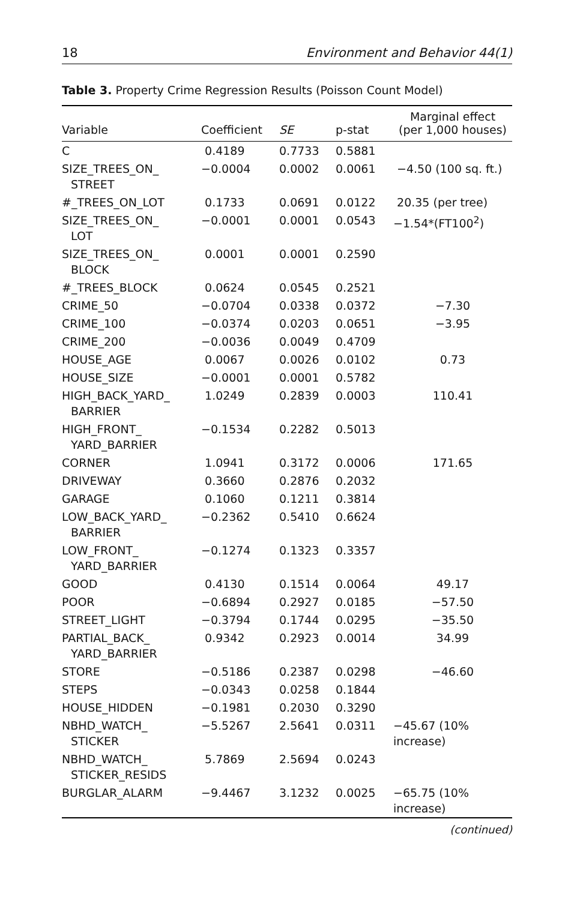18 Environment and Behavior 44(1)
Table 3. Property Crime Regression Results (Poisson Count Model)
| Variable | Coefficient | SE | p-stat | Marginal effect (per 1,000 houses) |
| --- | --- | --- | --- | --- |
| C | 0.4189 | 0.7733 | 0.5881 | |
| SIZE_TREES_ON_ STREET | −0.0004 | 0.0002 | 0.0061 | −4.50 (100 sq. ft.) |
| #_TREES_ON_LOT | 0.1733 | 0.0691 | 0.0122 | 20.35 (per tree) |
| SIZE_TREES_ON_ LOT | −0.0001 | 0.0001 | 0.0543 | −1.54*(FT100<sup>2</sup>) |
| SIZE_TREES_ON_ BLOCK | 0.0001 | 0.0001 | 0.2590 | |
| #_TREES_BLOCK | 0.0624 | 0.0545 | 0.2521 | |
| CRIME_50 | −0.0704 | 0.0338 | 0.0372 | −7.30 |
| CRIME_100 | −0.0374 | 0.0203 | 0.0651 | −3.95 |
| CRIME_200 | −0.0036 | 0.0049 | 0.4709 | |
| HOUSE_AGE | 0.0067 | 0.0026 | 0.0102 | 0.73 |
| HOUSE_SIZE | −0.0001 | 0.0001 | 0.5782 | |
| HIGH_BACK_YARD_ BARRIER | 1.0249 | 0.2839 | 0.0003 | 110.41 |
| HIGH_FRONT_ YARD_BARRIER | −0.1534 | 0.2282 | 0.5013 | |
| CORNER | 1.0941 | 0.3172 | 0.0006 | 171.65 |
| DRIVEWAY | 0.3660 | 0.2876 | 0.2032 | |
| GARAGE | 0.1060 | 0.1211 | 0.3814 | |
| LOW_BACK_YARD_ BARRIER | −0.2362 | 0.5410 | 0.6624 | |
| LOW_FRONT_ YARD_BARRIER | −0.1274 | 0.1323 | 0.3357 | |
| GOOD | 0.4130 | 0.1514 | 0.0064 | 49.17 |
| POOR | −0.6894 | 0.2927 | 0.0185 | −57.50 |
| STREET_LIGHT | −0.3794 | 0.1744 | 0.0295 | −35.50 |
| PARTIAL_BACK_ YARD_BARRIER | 0.9342 | 0.2923 | 0.0014 | 34.99 |
| STORE | −0.5186 | 0.2387 | 0.0298 | −46.60 |
| STEPS | −0.0343 | 0.0258 | 0.1844 | |
| HOUSE_HIDDEN | −0.1981 | 0.2030 | 0.3290 | |
| NBHD_WATCH_ STICKER | −5.5267 | 2.5641 | 0.0311 | −45.67 (10% increase) |
| NBHD_WATCH_ STICKER_RESIDS | 5.7869 | 2.5694 | 0.0243 | |
| BURGLAR_ALARM | −9.4467 | 3.1232 | 0.0025 | −65.75 (10% increase) |
(continued)